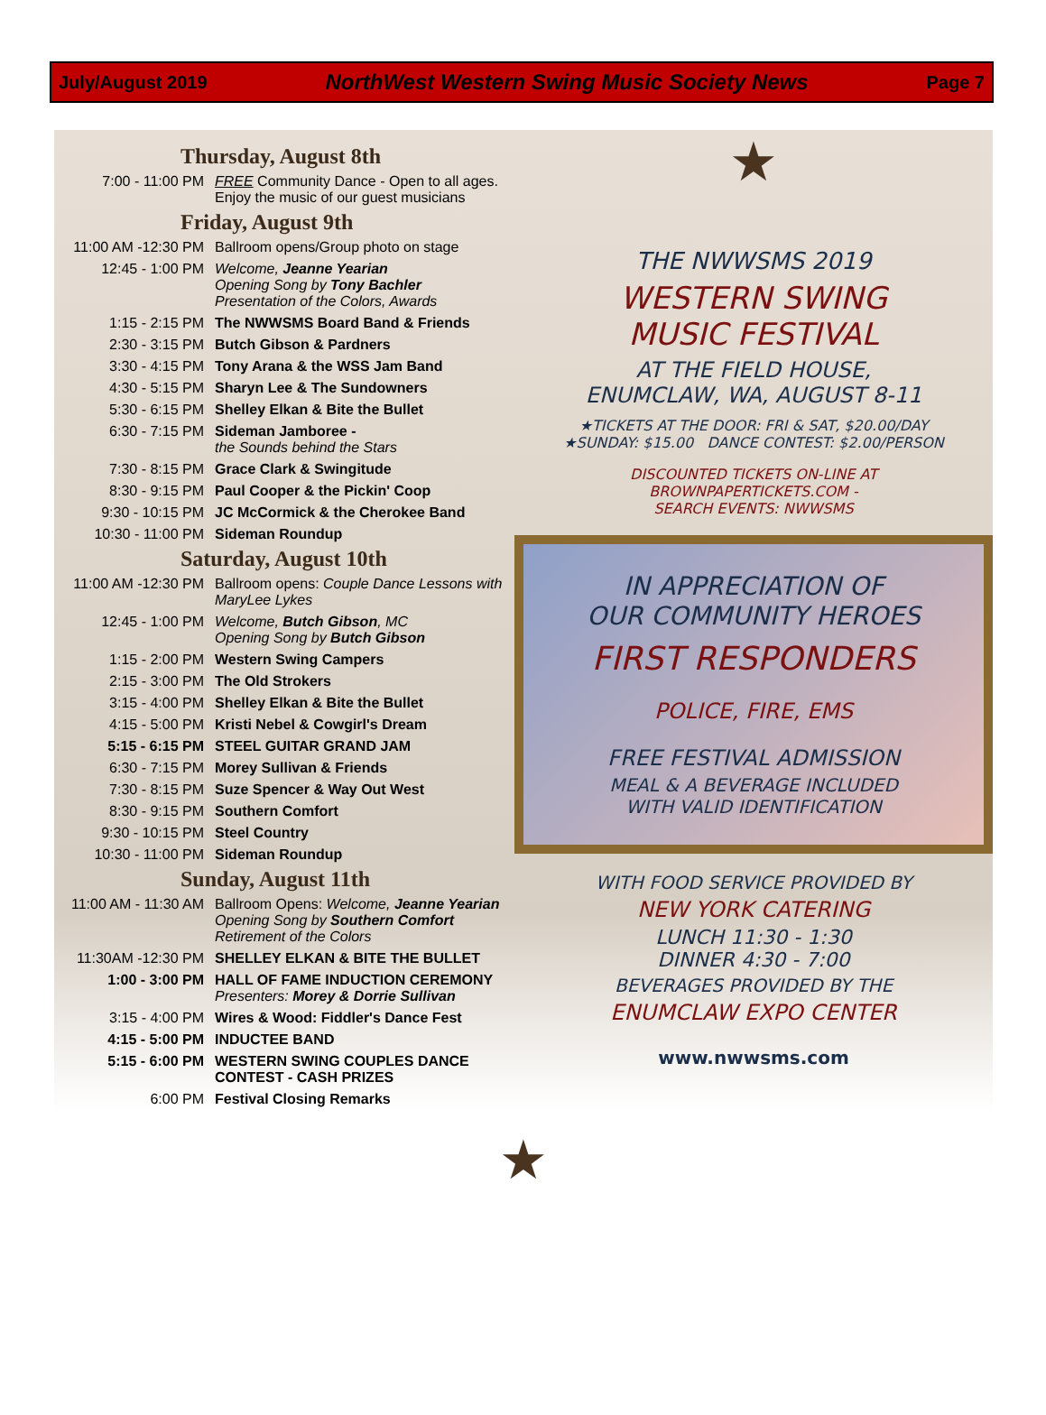July/August 2019 NorthWest Western Swing Music Society News Page 7
Thursday, August 8th
| 7:00 - 11:00 PM | FREE Community Dance - Open to all ages. Enjoy the music of our guest musicians |
Friday, August 9th
| 11:00 AM -12:30 PM | Ballroom opens/Group photo on stage |
| 12:45 - 1:00 PM | Welcome, Jeanne Yearian Opening Song by Tony Bachler Presentation of the Colors, Awards |
| 1:15 - 2:15 PM | The NWWSMS Board Band & Friends |
| 2:30 - 3:15 PM | Butch Gibson & Pardners |
| 3:30 - 4:15 PM | Tony Arana & the WSS Jam Band |
| 4:30 - 5:15 PM | Sharyn Lee & The Sundowners |
| 5:30 - 6:15 PM | Shelley Elkan & Bite the Bullet |
| 6:30 - 7:15 PM | Sideman Jamboree - the Sounds behind the Stars |
| 7:30 - 8:15 PM | Grace Clark & Swingitude |
| 8:30 - 9:15 PM | Paul Cooper & the Pickin' Coop |
| 9:30 - 10:15 PM | JC McCormick & the Cherokee Band |
| 10:30 - 11:00 PM | Sideman Roundup |
Saturday, August 10th
| 11:00 AM -12:30 PM | Ballroom opens: Couple Dance Lessons with MaryLee Lykes |
| 12:45 - 1:00 PM | Welcome, Butch Gibson , MC Opening Song by Butch Gibson |
| 1:15 - 2:00 PM | Western Swing Campers |
| 2:15 - 3:00 PM | The Old Strokers |
| 3:15 - 4:00 PM | Shelley Elkan & Bite the Bullet |
| 4:15 - 5:00 PM | Kristi Nebel & Cowgirl's Dream |
| 5:15 - 6:15 PM | STEEL GUITAR GRAND JAM |
| 6:30 - 7:15 PM | Morey Sullivan & Friends |
| 7:30 - 8:15 PM | Suze Spencer & Way Out West |
| 8:30 - 9:15 PM | Southern Comfort |
| 9:30 - 10:15 PM | Steel Country |
| 10:30 - 11:00 PM | Sideman Roundup |
Sunday, August 11th
| 11:00 AM - 11:30 AM | Ballroom Opens: Welcome, Jeanne Yearian Opening Song by Southern Comfort Retirement of the Colors |
| 11:30AM -12:30 PM | SHELLEY ELKAN & BITE THE BULLET |
| 1:00 - 3:00 PM | HALL OF FAME INDUCTION CEREMONY Presenters: Morey & Dorrie Sullivan |
| 3:15 - 4:00 PM | Wires & Wood: Fiddler's Dance Fest |
| 4:15 - 5:00 PM | INDUCTEE BAND |
| 5:15 - 6:00 PM | WESTERN SWING COUPLES DANCE CONTEST - CASH PRIZES |
| 6:00 PM | Festival Closing Remarks |
★
THE NWWSMS 2019
WESTERN SWING
MUSIC FESTIVAL
AT THE FIELD HOUSE,
ENUMCLAW, WA, AUGUST 8-11
★TICKETS AT THE DOOR: FRI & SAT, $20.00/DAY
★SUNDAY: $15.00 DANCE CONTEST: $2.00/PERSON
DISCOUNTED TICKETS ON-LINE AT
BROWNPAPERTICKETS.COM -
SEARCH EVENTS: NWWSMS
IN APPRECIATION OF
OUR COMMUNITY HEROES
FIRST RESPONDERS
POLICE, FIRE, EMS
FREE FESTIVAL ADMISSION
MEAL & A BEVERAGE INCLUDED
WITH VALID IDENTIFICATION
WITH FOOD SERVICE PROVIDED BY
NEW YORK CATERING
LUNCH 11:30 - 1:30
DINNER 4:30 - 7:00
BEVERAGES PROVIDED BY THE
ENUMCLAW EXPO CENTER
www.nwwsms.com
★